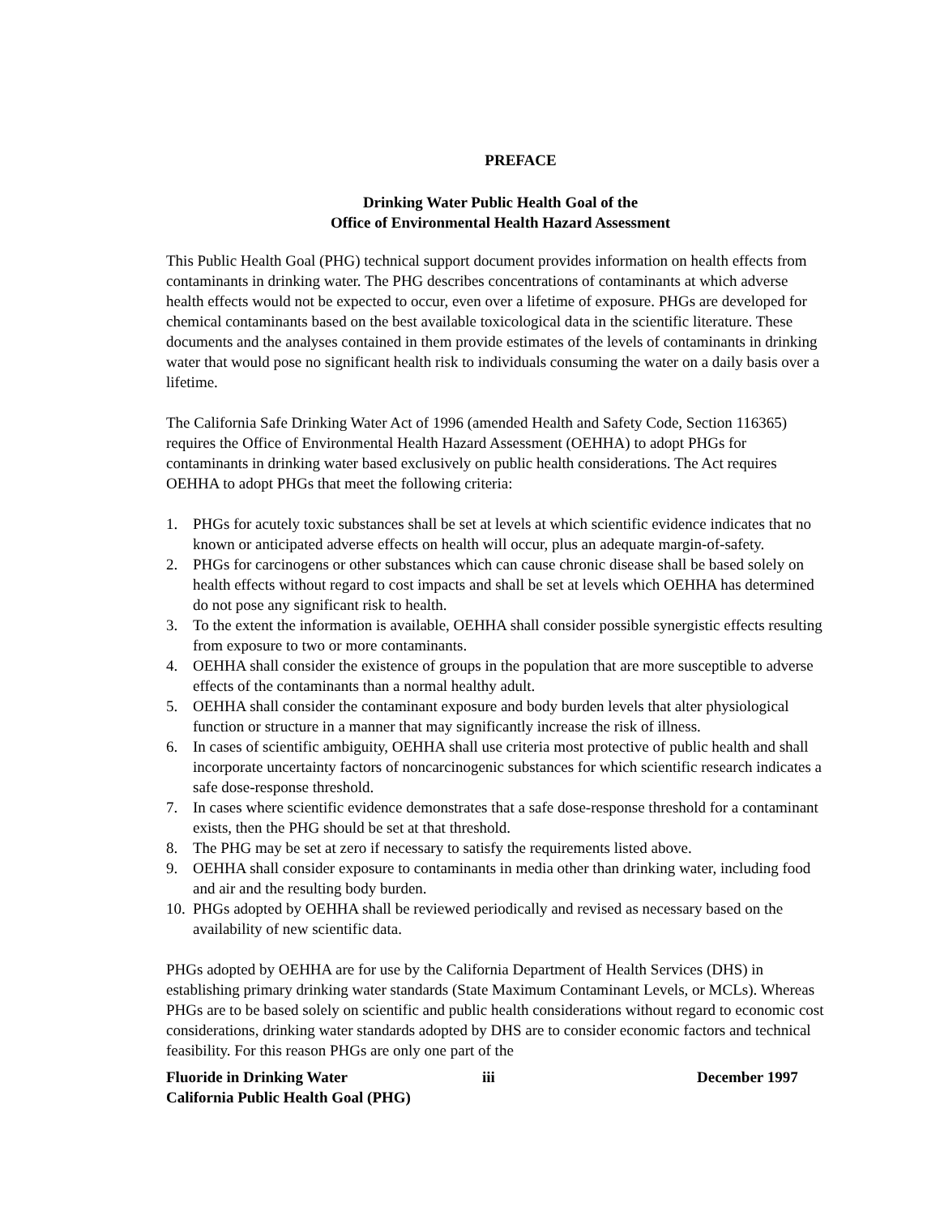PREFACE
Drinking Water Public Health Goal of the
Office of Environmental Health Hazard Assessment
This Public Health Goal (PHG) technical support document provides information on health effects from contaminants in drinking water. The PHG describes concentrations of contaminants at which adverse health effects would not be expected to occur, even over a lifetime of exposure. PHGs are developed for chemical contaminants based on the best available toxicological data in the scientific literature. These documents and the analyses contained in them provide estimates of the levels of contaminants in drinking water that would pose no significant health risk to individuals consuming the water on a daily basis over a lifetime.
The California Safe Drinking Water Act of 1996 (amended Health and Safety Code, Section 116365) requires the Office of Environmental Health Hazard Assessment (OEHHA) to adopt PHGs for contaminants in drinking water based exclusively on public health considerations. The Act requires OEHHA to adopt PHGs that meet the following criteria:
1. PHGs for acutely toxic substances shall be set at levels at which scientific evidence indicates that no known or anticipated adverse effects on health will occur, plus an adequate margin-of-safety.
2. PHGs for carcinogens or other substances which can cause chronic disease shall be based solely on health effects without regard to cost impacts and shall be set at levels which OEHHA has determined do not pose any significant risk to health.
3. To the extent the information is available, OEHHA shall consider possible synergistic effects resulting from exposure to two or more contaminants.
4. OEHHA shall consider the existence of groups in the population that are more susceptible to adverse effects of the contaminants than a normal healthy adult.
5. OEHHA shall consider the contaminant exposure and body burden levels that alter physiological function or structure in a manner that may significantly increase the risk of illness.
6. In cases of scientific ambiguity, OEHHA shall use criteria most protective of public health and shall incorporate uncertainty factors of noncarcinogenic substances for which scientific research indicates a safe dose-response threshold.
7. In cases where scientific evidence demonstrates that a safe dose-response threshold for a contaminant exists, then the PHG should be set at that threshold.
8. The PHG may be set at zero if necessary to satisfy the requirements listed above.
9. OEHHA shall consider exposure to contaminants in media other than drinking water, including food and air and the resulting body burden.
10. PHGs adopted by OEHHA shall be reviewed periodically and revised as necessary based on the availability of new scientific data.
PHGs adopted by OEHHA are for use by the California Department of Health Services (DHS) in establishing primary drinking water standards (State Maximum Contaminant Levels, or MCLs). Whereas PHGs are to be based solely on scientific and public health considerations without regard to economic cost considerations, drinking water standards adopted by DHS are to consider economic factors and technical feasibility. For this reason PHGs are only one part of the
Fluoride in Drinking Water
California Public Health Goal (PHG)
iii December 1997